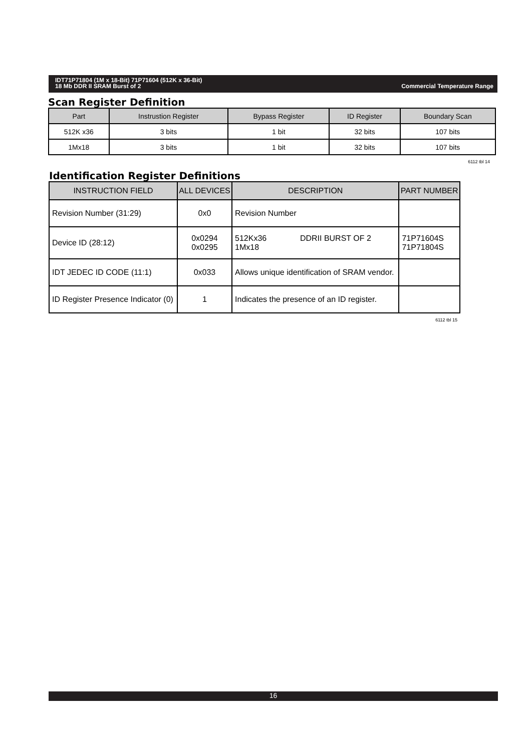Commercial Temperature Range IDT71P71804 (1M x 18-Bit) 71P71604 (512K x 36-Bit)
18 Mb DDR II SRAM Burst of 2
Scan Register Definition
| Part | Instrustion Register | Bypass Register | ID Register | Boundary Scan |
| --- | --- | --- | --- | --- |
| 512K x36 | 3 bits | 1 bit | 32 bits | 107 bits |
| 1Mx18 | 3 bits | 1 bit | 32 bits | 107 bits |
6112 tbl 14
Identification Register Definitions
| INSTRUCTION FIELD | ALL DEVICES | DESCRIPTION | PART NUMBER |
| --- | --- | --- | --- |
| Revision Number (31:29) | 0x0 | Revision Number | |
| Device ID (28:12) | 0x0294 0x0295 | 512Kx36 DDRII BURST OF 2 1Mx18 | 71P71604S 71P71804S |
| IDT JEDEC ID CODE (11:1) | 0x033 | Allows unique identification of SRAM vendor. | |
| ID Register Presence Indicator (0) | 1 | Indicates the presence of an ID register. | |
6112 tbl 15
16